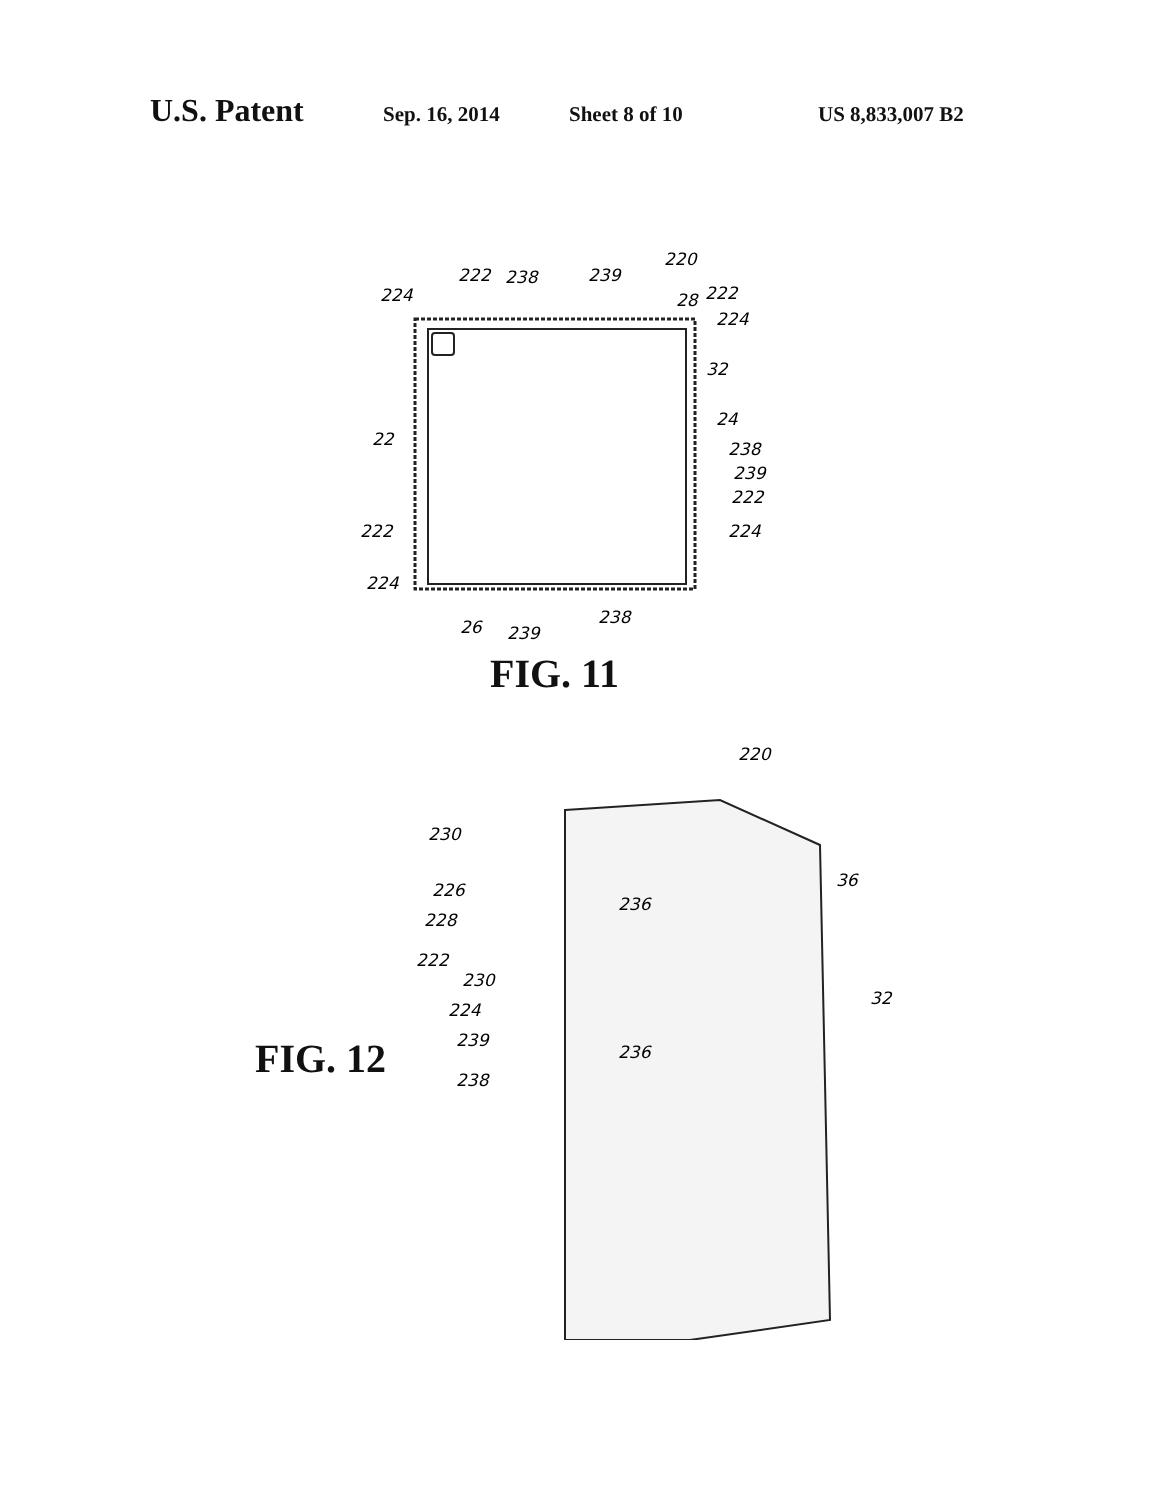U.S. Patent Sep. 16, 2014 Sheet 8 of 10 US 8,833,007 B2
224
222
238
239
220
28
222
224
32
24
238
239
222
224
22
222
224
26
239
238
FIG. 11
220
230
226
228
222
230
224
239
238
236
236
36
32
FIG. 12